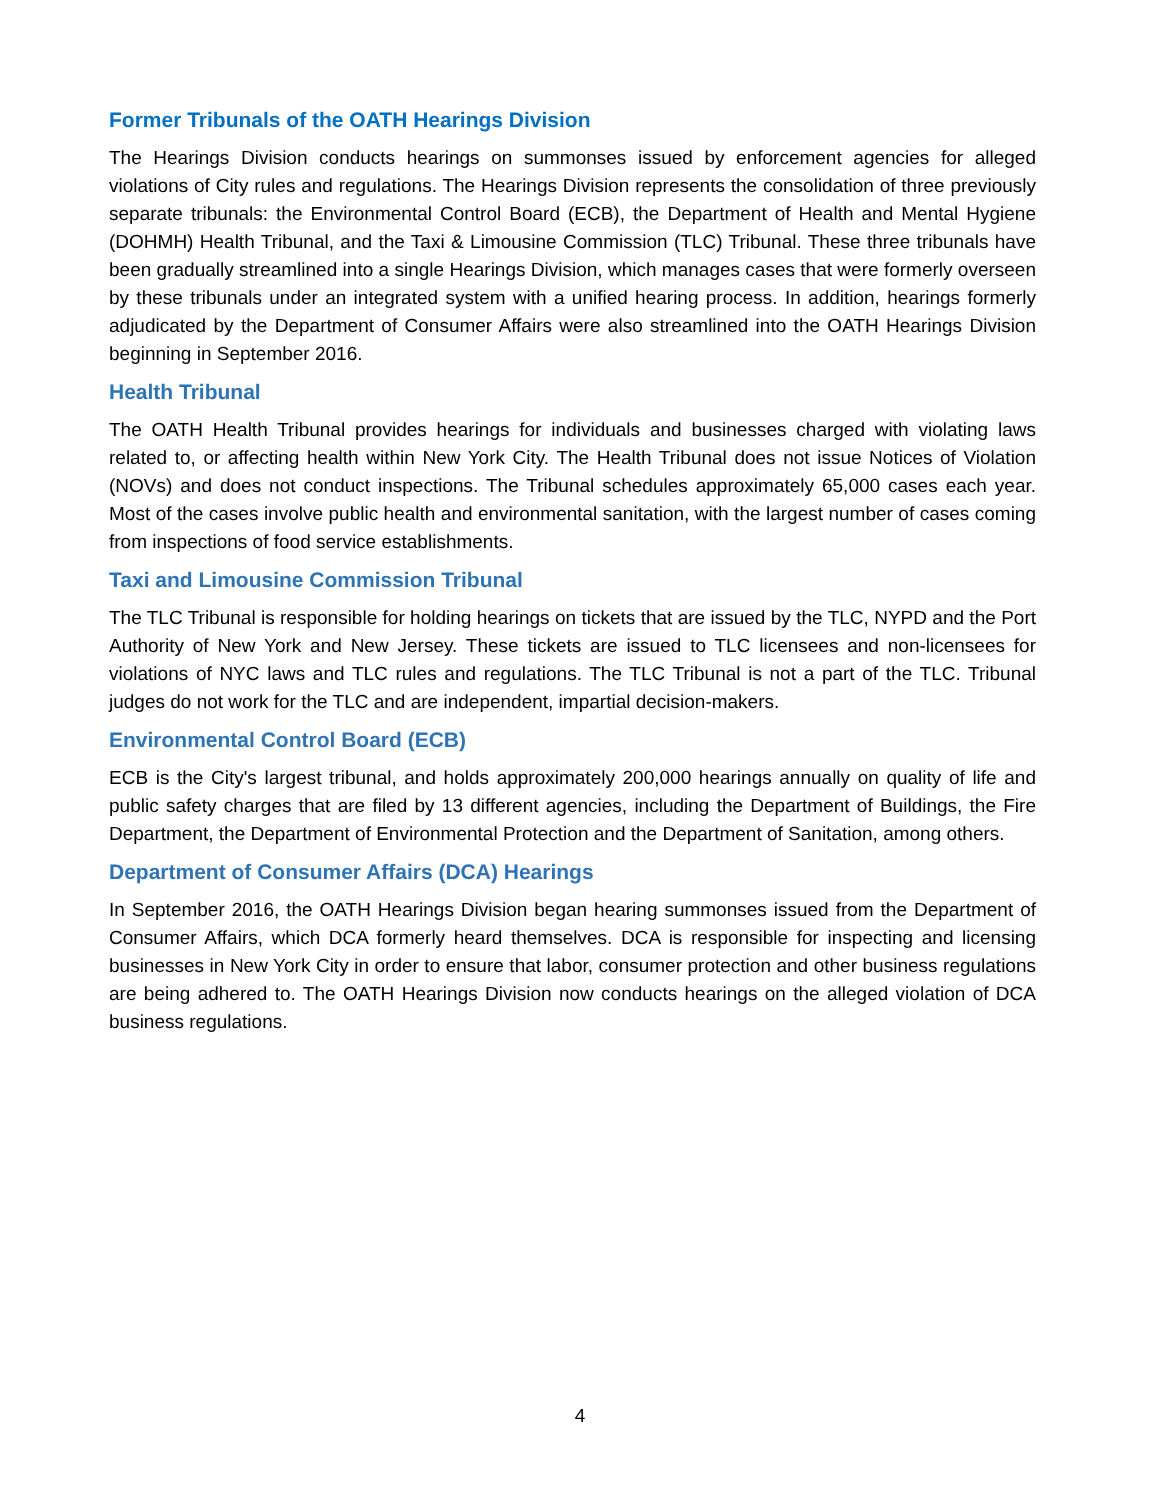Former Tribunals of the OATH Hearings Division
The Hearings Division conducts hearings on summonses issued by enforcement agencies for alleged violations of City rules and regulations. The Hearings Division represents the consolidation of three previously separate tribunals: the Environmental Control Board (ECB), the Department of Health and Mental Hygiene (DOHMH) Health Tribunal, and the Taxi & Limousine Commission (TLC) Tribunal. These three tribunals have been gradually streamlined into a single Hearings Division, which manages cases that were formerly overseen by these tribunals under an integrated system with a unified hearing process. In addition, hearings formerly adjudicated by the Department of Consumer Affairs were also streamlined into the OATH Hearings Division beginning in September 2016.
Health Tribunal
The OATH Health Tribunal provides hearings for individuals and businesses charged with violating laws related to, or affecting health within New York City. The Health Tribunal does not issue Notices of Violation (NOVs) and does not conduct inspections. The Tribunal schedules approximately 65,000 cases each year. Most of the cases involve public health and environmental sanitation, with the largest number of cases coming from inspections of food service establishments.
Taxi and Limousine Commission Tribunal
The TLC Tribunal is responsible for holding hearings on tickets that are issued by the TLC, NYPD and the Port Authority of New York and New Jersey. These tickets are issued to TLC licensees and non-licensees for violations of NYC laws and TLC rules and regulations. The TLC Tribunal is not a part of the TLC. Tribunal judges do not work for the TLC and are independent, impartial decision-makers.
Environmental Control Board (ECB)
ECB is the City's largest tribunal, and holds approximately 200,000 hearings annually on quality of life and public safety charges that are filed by 13 different agencies, including the Department of Buildings, the Fire Department, the Department of Environmental Protection and the Department of Sanitation, among others.
Department of Consumer Affairs (DCA) Hearings
In September 2016, the OATH Hearings Division began hearing summonses issued from the Department of Consumer Affairs, which DCA formerly heard themselves. DCA is responsible for inspecting and licensing businesses in New York City in order to ensure that labor, consumer protection and other business regulations are being adhered to. The OATH Hearings Division now conducts hearings on the alleged violation of DCA business regulations.
4